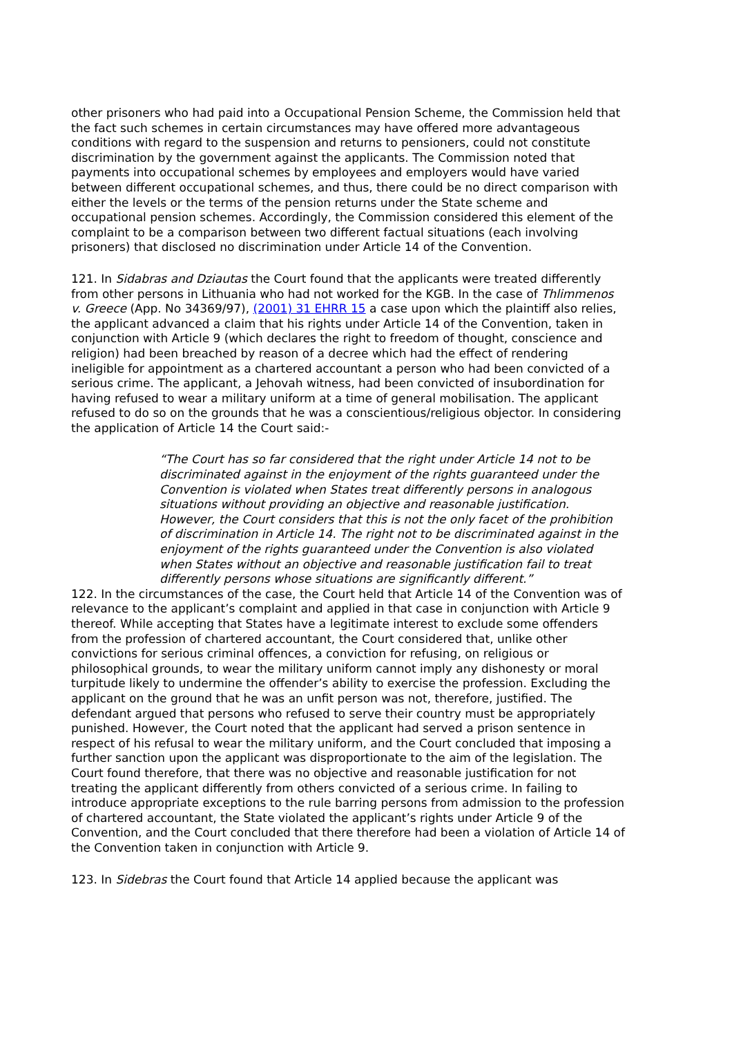other prisoners who had paid into a Occupational Pension Scheme, the Commission held that the fact such schemes in certain circumstances may have offered more advantageous conditions with regard to the suspension and returns to pensioners, could not constitute discrimination by the government against the applicants. The Commission noted that payments into occupational schemes by employees and employers would have varied between different occupational schemes, and thus, there could be no direct comparison with either the levels or the terms of the pension returns under the State scheme and occupational pension schemes. Accordingly, the Commission considered this element of the complaint to be a comparison between two different factual situations (each involving prisoners) that disclosed no discrimination under Article 14 of the Convention.
121. In Sidabras and Dziautas the Court found that the applicants were treated differently from other persons in Lithuania who had not worked for the KGB. In the case of Thlimmenos v. Greece (App. No 34369/97), (2001) 31 EHRR 15 a case upon which the plaintiff also relies, the applicant advanced a claim that his rights under Article 14 of the Convention, taken in conjunction with Article 9 (which declares the right to freedom of thought, conscience and religion) had been breached by reason of a decree which had the effect of rendering ineligible for appointment as a chartered accountant a person who had been convicted of a serious crime. The applicant, a Jehovah witness, had been convicted of insubordination for having refused to wear a military uniform at a time of general mobilisation. The applicant refused to do so on the grounds that he was a conscientious/religious objector. In considering the application of Article 14 the Court said:-
“The Court has so far considered that the right under Article 14 not to be discriminated against in the enjoyment of the rights guaranteed under the Convention is violated when States treat differently persons in analogous situations without providing an objective and reasonable justification. However, the Court considers that this is not the only facet of the prohibition of discrimination in Article 14. The right not to be discriminated against in the enjoyment of the rights guaranteed under the Convention is also violated when States without an objective and reasonable justification fail to treat differently persons whose situations are significantly different.”
122. In the circumstances of the case, the Court held that Article 14 of the Convention was of relevance to the applicant’s complaint and applied in that case in conjunction with Article 9 thereof. While accepting that States have a legitimate interest to exclude some offenders from the profession of chartered accountant, the Court considered that, unlike other convictions for serious criminal offences, a conviction for refusing, on religious or philosophical grounds, to wear the military uniform cannot imply any dishonesty or moral turpitude likely to undermine the offender’s ability to exercise the profession. Excluding the applicant on the ground that he was an unfit person was not, therefore, justified. The defendant argued that persons who refused to serve their country must be appropriately punished. However, the Court noted that the applicant had served a prison sentence in respect of his refusal to wear the military uniform, and the Court concluded that imposing a further sanction upon the applicant was disproportionate to the aim of the legislation. The Court found therefore, that there was no objective and reasonable justification for not treating the applicant differently from others convicted of a serious crime. In failing to introduce appropriate exceptions to the rule barring persons from admission to the profession of chartered accountant, the State violated the applicant’s rights under Article 9 of the Convention, and the Court concluded that there therefore had been a violation of Article 14 of the Convention taken in conjunction with Article 9.
123. In Sidebras the Court found that Article 14 applied because the applicant was